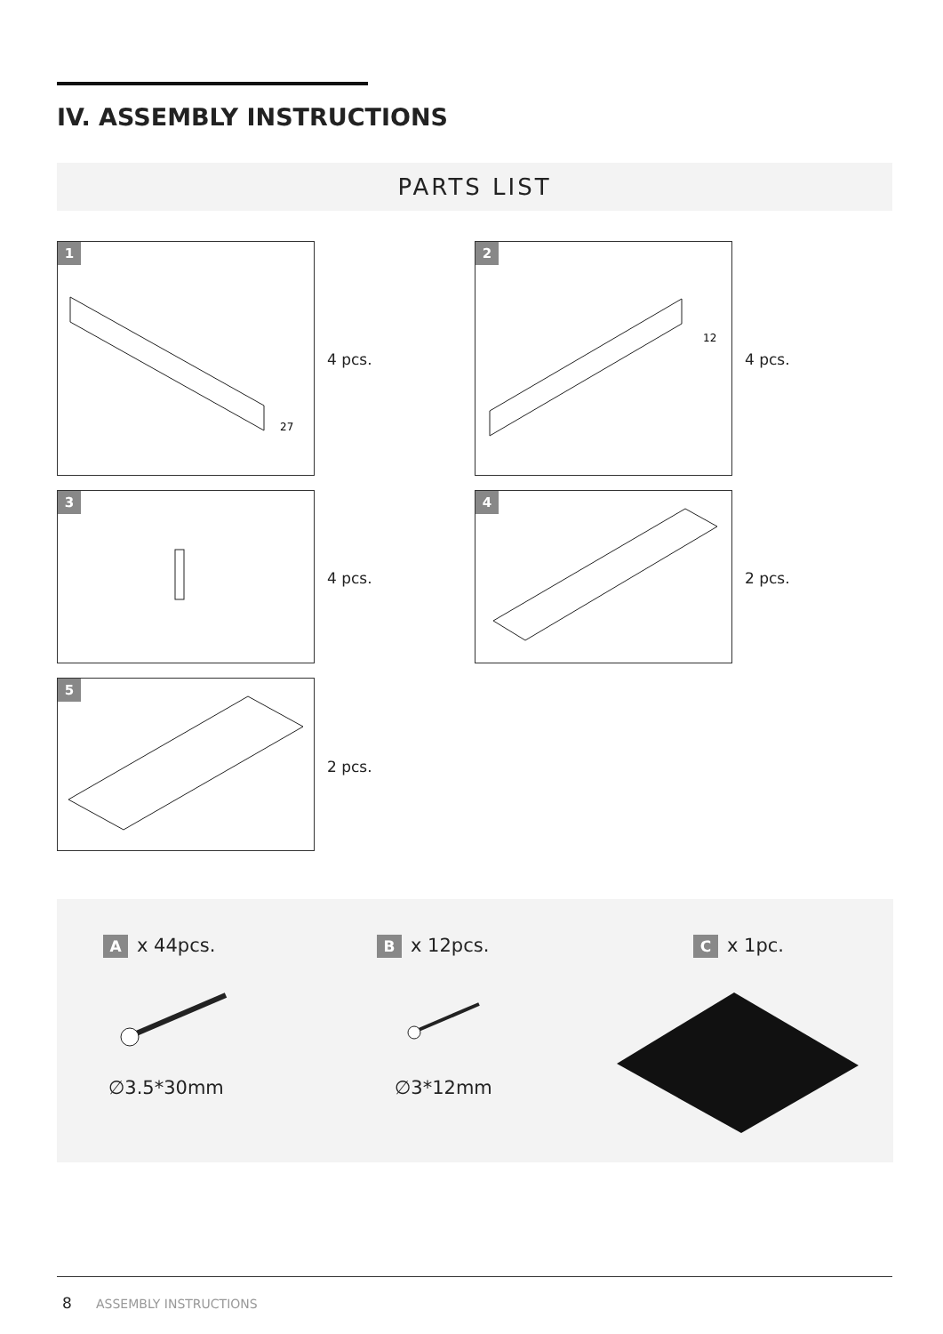IV. ASSEMBLY INSTRUCTIONS
PARTS LIST
1
27
4 pcs.
2
12
4 pcs.
3
4 pcs.
4
2 pcs.
5
2 pcs.
Ax 44pcs.
∅3.5*30mm
Bx 12pcs.
∅3*12mm
Cx 1pc.
8 ASSEMBLY INSTRUCTIONS